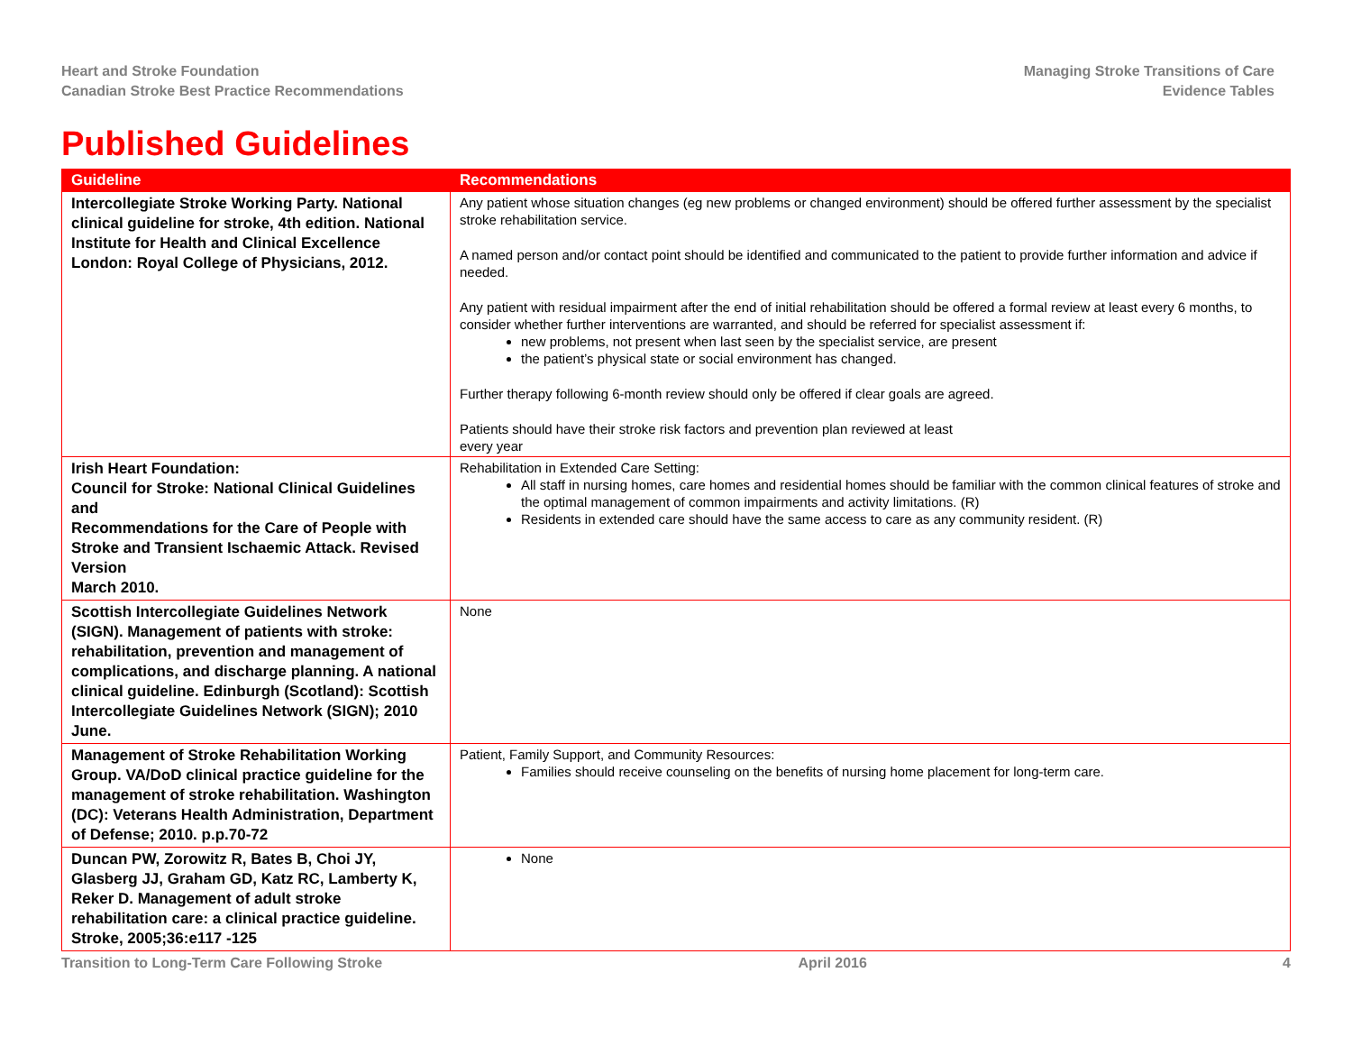Heart and Stroke Foundation
Canadian Stroke Best Practice Recommendations
Managing Stroke Transitions of Care
Evidence Tables
Published Guidelines
| Guideline | Recommendations |
| --- | --- |
| Intercollegiate Stroke Working Party. National clinical guideline for stroke, 4th edition. National Institute for Health and Clinical Excellence London: Royal College of Physicians, 2012. | Any patient whose situation changes (eg new problems or changed environment) should be offered further assessment by the specialist stroke rehabilitation service. A named person and/or contact point should be identified and communicated to the patient to provide further information and advice if needed. Any patient with residual impairment after the end of initial rehabilitation should be offered a formal review at least every 6 months, to consider whether further interventions are warranted, and should be referred for specialist assessment if: new problems, not present when last seen by the specialist service, are present the patient’s physical state or social environment has changed. Further therapy following 6-month review should only be offered if clear goals are agreed. Patients should have their stroke risk factors and prevention plan reviewed at least every year |
| Irish Heart Foundation: Council for Stroke: National Clinical Guidelines and Recommendations for the Care of People with Stroke and Transient Ischaemic Attack. Revised Version March 2010. | Rehabilitation in Extended Care Setting: All staff in nursing homes, care homes and residential homes should be familiar with the common clinical features of stroke and the optimal management of common impairments and activity limitations. (R) Residents in extended care should have the same access to care as any community resident. (R) |
| Scottish Intercollegiate Guidelines Network (SIGN). Management of patients with stroke: rehabilitation, prevention and management of complications, and discharge planning. A national clinical guideline. Edinburgh (Scotland): Scottish Intercollegiate Guidelines Network (SIGN); 2010 June. | None |
| Management of Stroke Rehabilitation Working Group. VA/DoD clinical practice guideline for the management of stroke rehabilitation. Washington (DC): Veterans Health Administration, Department of Defense; 2010. p.p.70-72 | Patient, Family Support, and Community Resources: Families should receive counseling on the benefits of nursing home placement for long-term care. |
| Duncan PW, Zorowitz R, Bates B, Choi JY, Glasberg JJ, Graham GD, Katz RC, Lamberty K, Reker D. Management of adult stroke rehabilitation care: a clinical practice guideline. Stroke, 2005;36:e117 -125 | None |
Transition to Long-Term Care Following Stroke April 2016 4